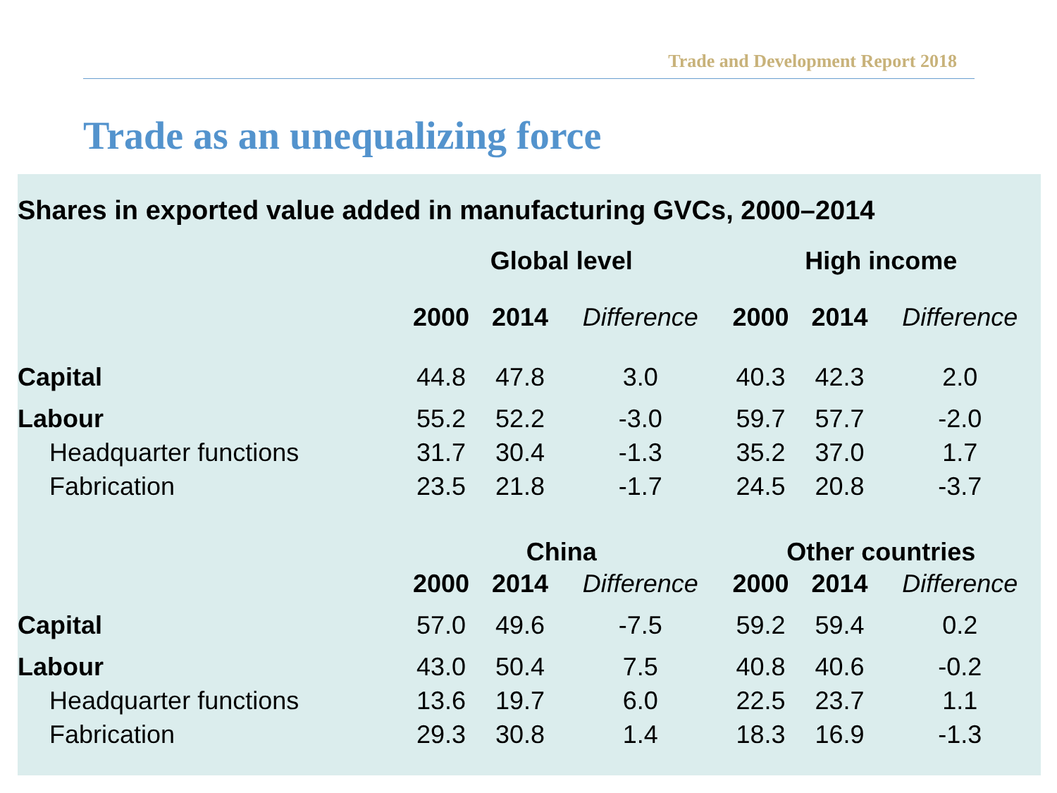Trade and Development Report 2018
Trade as an unequalizing force
Shares in exported value added in manufacturing GVCs, 2000–2014
| | Global level | | | High income | | |
| | 2000 | 2014 | Difference | 2000 | 2014 | Difference |
| Capital | 44.8 | 47.8 | 3.0 | 40.3 | 42.3 | 2.0 |
| Labour | 55.2 | 52.2 | -3.0 | 59.7 | 57.7 | -2.0 |
| Headquarter functions | 31.7 | 30.4 | -1.3 | 35.2 | 37.0 | 1.7 |
| Fabrication | 23.5 | 21.8 | -1.7 | 24.5 | 20.8 | -3.7 |
| | China | | | Other countries | | |
| | 2000 | 2014 | Difference | 2000 | 2014 | Difference |
| Capital | 57.0 | 49.6 | -7.5 | 59.2 | 59.4 | 0.2 |
| Labour | 43.0 | 50.4 | 7.5 | 40.8 | 40.6 | -0.2 |
| Headquarter functions | 13.6 | 19.7 | 6.0 | 22.5 | 23.7 | 1.1 |
| Fabrication | 29.3 | 30.8 | 1.4 | 18.3 | 16.9 | -1.3 |